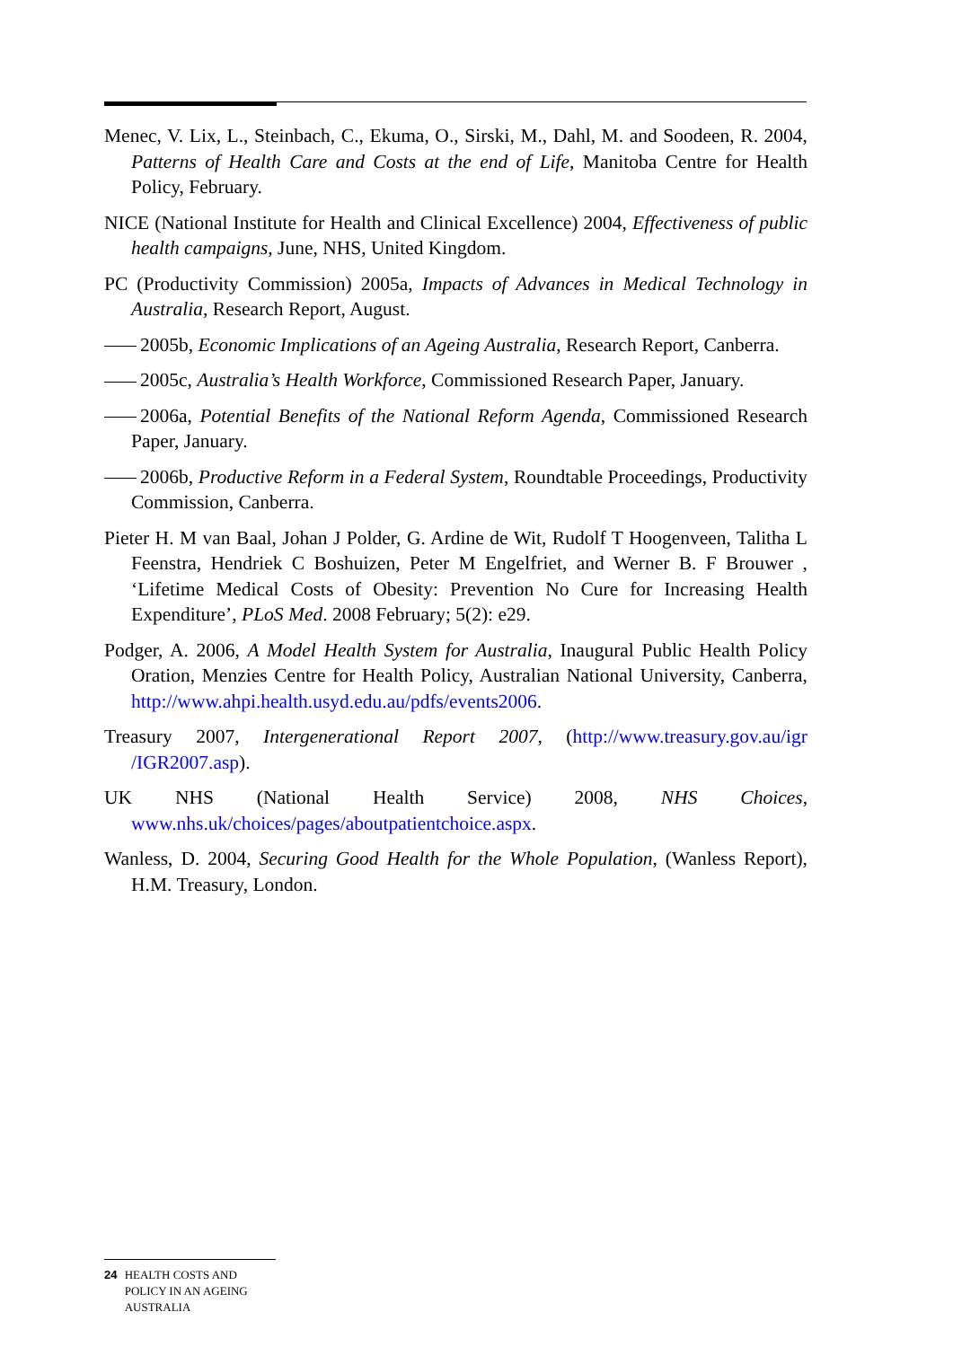Menec, V. Lix, L., Steinbach, C., Ekuma, O., Sirski, M., Dahl, M. and Soodeen, R. 2004, Patterns of Health Care and Costs at the end of Life, Manitoba Centre for Health Policy, February.
NICE (National Institute for Health and Clinical Excellence) 2004, Effectiveness of public health campaigns, June, NHS, United Kingdom.
PC (Productivity Commission) 2005a, Impacts of Advances in Medical Technology in Australia, Research Report, August.
2005b, Economic Implications of an Ageing Australia, Research Report, Canberra.
2005c, Australia’s Health Workforce, Commissioned Research Paper, January.
2006a, Potential Benefits of the National Reform Agenda, Commissioned Research Paper, January.
2006b, Productive Reform in a Federal System, Roundtable Proceedings, Productivity Commission, Canberra.
Pieter H. M van Baal, Johan J Polder, G. Ardine de Wit, Rudolf T Hoogenveen, Talitha L Feenstra, Hendriek C Boshuizen, Peter M Engelfriet, and Werner B. F Brouwer , ‘Lifetime Medical Costs of Obesity: Prevention No Cure for Increasing Health Expenditure’, PLoS Med. 2008 February; 5(2): e29.
Podger, A. 2006, A Model Health System for Australia, Inaugural Public Health Policy Oration, Menzies Centre for Health Policy, Australian National University, Canberra, http://www.ahpi.health.usyd.edu.au/pdfs/events2006.
Treasury 2007, Intergenerational Report 2007, (http://www.treasury.gov.au/igr /IGR2007.asp).
UK NHS (National Health Service) 2008, NHS Choices, www.nhs.uk/choices/pages/aboutpatientchoice.aspx.
Wanless, D. 2004, Securing Good Health for the Whole Population, (Wanless Report), H.M. Treasury, London.
24 HEALTH COSTS AND POLICY IN AN AGEING AUSTRALIA